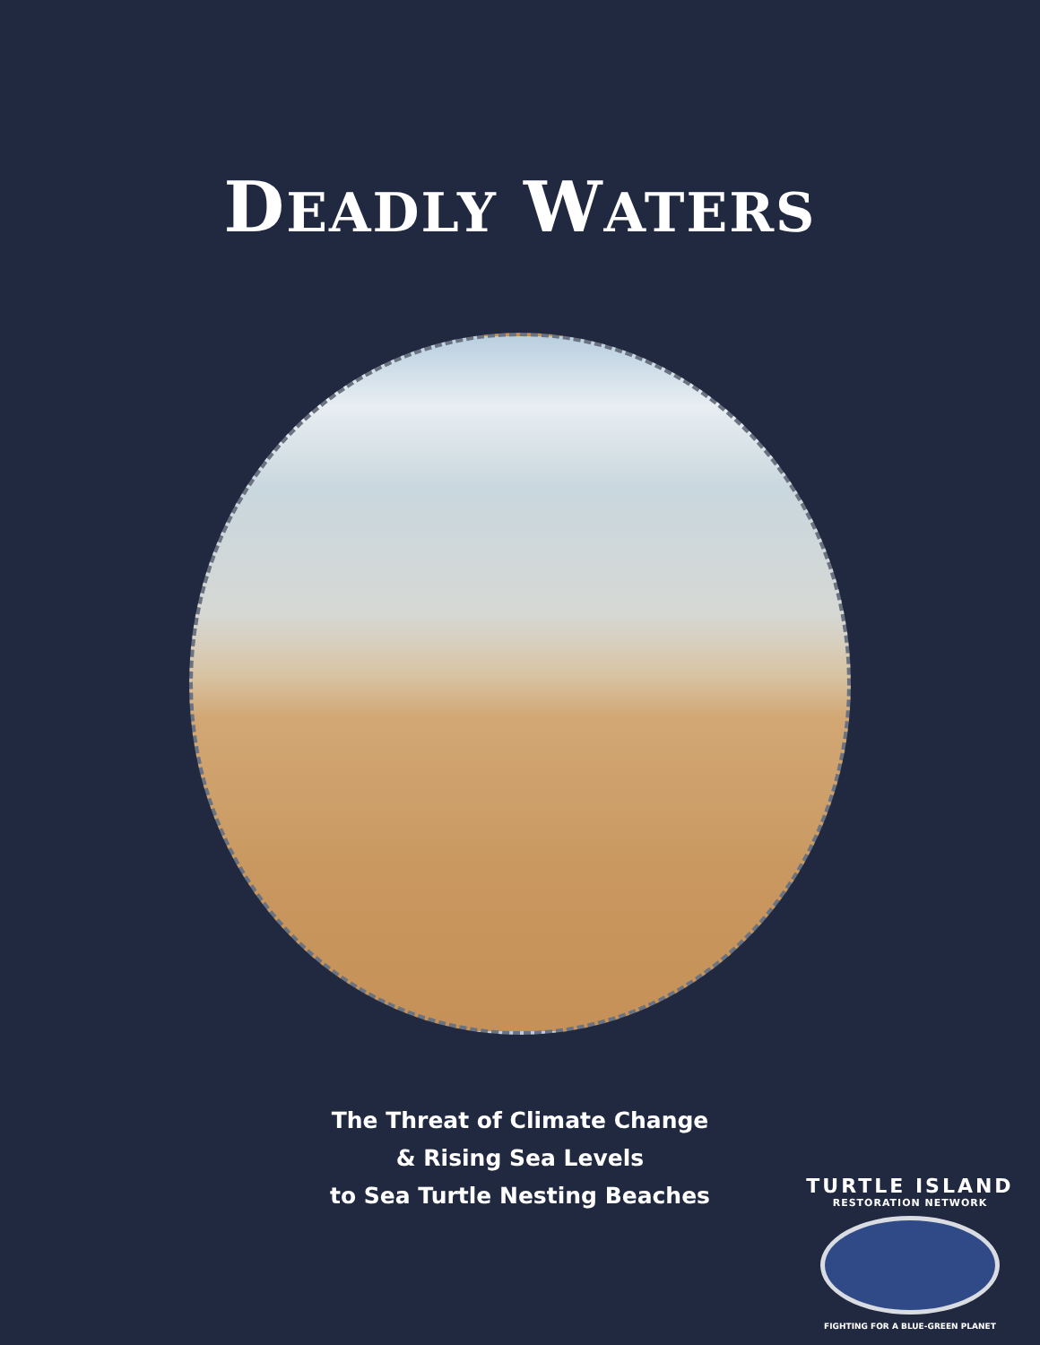DEADLY WATERS
The Threat of Climate Change
& Rising Sea Levels
to Sea Turtle Nesting Beaches
TURTLE ISLAND
RESTORATION NETWORK
FIGHTING FOR A BLUE-GREEN PLANET